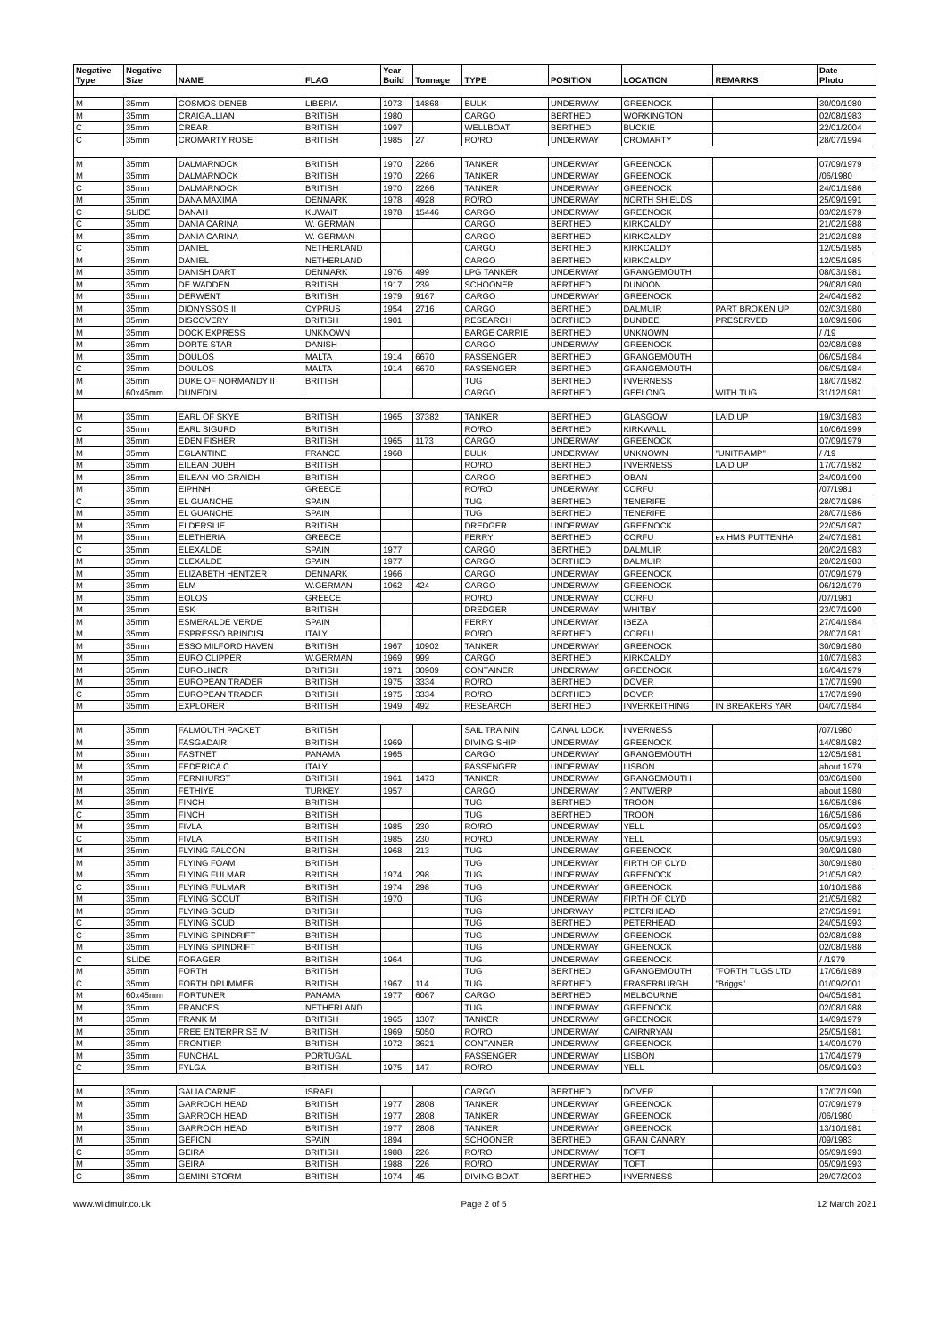| Negative Type | Negative Size | NAME | FLAG | Year Build | Tonnage | TYPE | POSITION | LOCATION | REMARKS | Date Photo |
| --- | --- | --- | --- | --- | --- | --- | --- | --- | --- | --- |
| M | 35mm | COSMOS DENEB | LIBERIA | 1973 | 14868 | BULK | UNDERWAY | GREENOCK | | 30/09/1980 |
| M | 35mm | CRAIGALLIAN | BRITISH | 1980 | | CARGO | BERTHED | WORKINGTON | | 02/08/1983 |
| C | 35mm | CREAR | BRITISH | 1997 | | WELLBOAT | BERTHED | BUCKIE | | 22/01/2004 |
| C | 35mm | CROMARTY ROSE | BRITISH | 1985 | 27 | RO/RO | UNDERWAY | CROMARTY | | 28/07/1994 |
| M | 35mm | DALMARNOCK | BRITISH | 1970 | 2266 | TANKER | UNDERWAY | GREENOCK | | 07/09/1979 |
| M | 35mm | DALMARNOCK | BRITISH | 1970 | 2266 | TANKER | UNDERWAY | GREENOCK | | /06/1980 |
| C | 35mm | DALMARNOCK | BRITISH | 1970 | 2266 | TANKER | UNDERWAY | GREENOCK | | 24/01/1986 |
| M | 35mm | DANA MAXIMA | DENMARK | 1978 | 4928 | RO/RO | UNDERWAY | NORTH SHIELDS | | 25/09/1991 |
| C | SLIDE | DANAH | KUWAIT | 1978 | 15446 | CARGO | UNDERWAY | GREENOCK | | 03/02/1979 |
| C | 35mm | DANIA CARINA | W. GERMAN | | | CARGO | BERTHED | KIRKCALDY | | 21/02/1988 |
| M | 35mm | DANIA CARINA | W. GERMAN | | | CARGO | BERTHED | KIRKCALDY | | 21/02/1988 |
| C | 35mm | DANIEL | NETHERLAND | | | CARGO | BERTHED | KIRKCALDY | | 12/05/1985 |
| M | 35mm | DANIEL | NETHERLAND | | | CARGO | BERTHED | KIRKCALDY | | 12/05/1985 |
| M | 35mm | DANISH DART | DENMARK | 1976 | 499 | LPG TANKER | UNDERWAY | GRANGEMOUTH | | 08/03/1981 |
| M | 35mm | DE WADDEN | BRITISH | 1917 | 239 | SCHOONER | BERTHED | DUNOON | | 29/08/1980 |
| M | 35mm | DERWENT | BRITISH | 1979 | 9167 | CARGO | UNDERWAY | GREENOCK | | 24/04/1982 |
| M | 35mm | DIONYSSOS II | CYPRUS | 1954 | 2716 | CARGO | BERTHED | DALMUIR | PART BROKEN UP | 02/03/1980 |
| M | 35mm | DISCOVERY | BRITISH | 1901 | | RESEARCH | BERTHED | DUNDEE | PRESERVED | 10/09/1986 |
| M | 35mm | DOCK EXPRESS | UNKNOWN | | | BARGE CARRIE | BERTHED | UNKNOWN | | / /19 |
| M | 35mm | DORTE STAR | DANISH | | | CARGO | UNDERWAY | GREENOCK | | 02/08/1988 |
| M | 35mm | DOULOS | MALTA | 1914 | 6670 | PASSENGER | BERTHED | GRANGEMOUTH | | 06/05/1984 |
| C | 35mm | DOULOS | MALTA | 1914 | 6670 | PASSENGER | BERTHED | GRANGEMOUTH | | 06/05/1984 |
| M | 35mm | DUKE OF NORMANDY II | BRITISH | | | TUG | BERTHED | INVERNESS | | 18/07/1982 |
| M | 60x45mm | DUNEDIN | | | | CARGO | BERTHED | GEELONG | WITH TUG | 31/12/1981 |
| M | 35mm | EARL OF SKYE | BRITISH | 1965 | 37382 | TANKER | BERTHED | GLASGOW | LAID UP | 19/03/1983 |
| C | 35mm | EARL SIGURD | BRITISH | | | RO/RO | BERTHED | KIRKWALL | | 10/06/1999 |
| M | 35mm | EDEN FISHER | BRITISH | 1965 | 1173 | CARGO | UNDERWAY | GREENOCK | | 07/09/1979 |
| M | 35mm | EGLANTINE | FRANCE | 1968 | | BULK | UNDERWAY | UNKNOWN | "UNITRAMP" | / /19 |
| M | 35mm | EILEAN DUBH | BRITISH | | | RO/RO | BERTHED | INVERNESS | LAID UP | 17/07/1982 |
| M | 35mm | EILEAN MO GRAIDH | BRITISH | | | CARGO | BERTHED | OBAN | | 24/09/1990 |
| M | 35mm | EIPHNH | GREECE | | | RO/RO | UNDERWAY | CORFU | | /07/1981 |
| C | 35mm | EL GUANCHE | SPAIN | | | TUG | BERTHED | TENERIFE | | 28/07/1986 |
| M | 35mm | EL GUANCHE | SPAIN | | | TUG | BERTHED | TENERIFE | | 28/07/1986 |
| M | 35mm | ELDERSLIE | BRITISH | | | DREDGER | UNDERWAY | GREENOCK | | 22/05/1987 |
| M | 35mm | ELETHERIA | GREECE | | | FERRY | BERTHED | CORFU | ex HMS PUTTENHA | 24/07/1981 |
| C | 35mm | ELEXALDE | SPAIN | 1977 | | CARGO | BERTHED | DALMUIR | | 20/02/1983 |
| M | 35mm | ELEXALDE | SPAIN | 1977 | | CARGO | BERTHED | DALMUIR | | 20/02/1983 |
| M | 35mm | ELIZABETH HENTZER | DENMARK | 1966 | | CARGO | UNDERWAY | GREENOCK | | 07/09/1979 |
| M | 35mm | ELM | W.GERMAN | 1962 | 424 | CARGO | UNDERWAY | GREENOCK | | 06/12/1979 |
| M | 35mm | EOLOS | GREECE | | | RO/RO | UNDERWAY | CORFU | | /07/1981 |
| M | 35mm | ESK | BRITISH | | | DREDGER | UNDERWAY | WHITBY | | 23/07/1990 |
| M | 35mm | ESMERALDE VERDE | SPAIN | | | FERRY | UNDERWAY | IBEZA | | 27/04/1984 |
| M | 35mm | ESPRESSO BRINDISI | ITALY | | | RO/RO | BERTHED | CORFU | | 28/07/1981 |
| M | 35mm | ESSO MILFORD HAVEN | BRITISH | 1967 | 10902 | TANKER | UNDERWAY | GREENOCK | | 30/09/1980 |
| M | 35mm | EURO CLIPPER | W.GERMAN | 1969 | 999 | CARGO | BERTHED | KIRKCALDY | | 10/07/1983 |
| M | 35mm | EUROLINER | BRITISH | 1971 | 30909 | CONTAINER | UNDERWAY | GREENOCK | | 16/04/1979 |
| M | 35mm | EUROPEAN TRADER | BRITISH | 1975 | 3334 | RO/RO | BERTHED | DOVER | | 17/07/1990 |
| C | 35mm | EUROPEAN TRADER | BRITISH | 1975 | 3334 | RO/RO | BERTHED | DOVER | | 17/07/1990 |
| M | 35mm | EXPLORER | BRITISH | 1949 | 492 | RESEARCH | BERTHED | INVERKEITHING | IN BREAKERS YAR | 04/07/1984 |
| M | 35mm | FALMOUTH PACKET | BRITISH | | | SAIL TRAININ | CANAL LOCK | INVERNESS | | /07/1980 |
| M | 35mm | FASGADAIR | BRITISH | 1969 | | DIVING SHIP | UNDERWAY | GREENOCK | | 14/08/1982 |
| M | 35mm | FASTNET | PANAMA | 1965 | | CARGO | UNDERWAY | GRANGEMOUTH | | 12/05/1981 |
| M | 35mm | FEDERICA C | ITALY | | | PASSENGER | UNDERWAY | LISBON | | about 1979 |
| M | 35mm | FERNHURST | BRITISH | 1961 | 1473 | TANKER | UNDERWAY | GRANGEMOUTH | | 03/06/1980 |
| M | 35mm | FETHIYE | TURKEY | 1957 | | CARGO | UNDERWAY | ? ANTWERP | | about 1980 |
| M | 35mm | FINCH | BRITISH | | | TUG | BERTHED | TROON | | 16/05/1986 |
| C | 35mm | FINCH | BRITISH | | | TUG | BERTHED | TROON | | 16/05/1986 |
| M | 35mm | FIVLA | BRITISH | 1985 | 230 | RO/RO | UNDERWAY | YELL | | 05/09/1993 |
| C | 35mm | FIVLA | BRITISH | 1985 | 230 | RO/RO | UNDERWAY | YELL | | 05/09/1993 |
| M | 35mm | FLYING FALCON | BRITISH | 1968 | 213 | TUG | UNDERWAY | GREENOCK | | 30/09/1980 |
| M | 35mm | FLYING FOAM | BRITISH | | | TUG | UNDERWAY | FIRTH OF CLYD | | 30/09/1980 |
| M | 35mm | FLYING FULMAR | BRITISH | 1974 | 298 | TUG | UNDERWAY | GREENOCK | | 21/05/1982 |
| C | 35mm | FLYING FULMAR | BRITISH | 1974 | 298 | TUG | UNDERWAY | GREENOCK | | 10/10/1988 |
| M | 35mm | FLYING SCOUT | BRITISH | 1970 | | TUG | UNDERWAY | FIRTH OF CLYD | | 21/05/1982 |
| M | 35mm | FLYING SCUD | BRITISH | | | TUG | UNDRWAY | PETERHEAD | | 27/05/1991 |
| C | 35mm | FLYING SCUD | BRITISH | | | TUG | BERTHED | PETERHEAD | | 24/05/1993 |
| C | 35mm | FLYING SPINDRIFT | BRITISH | | | TUG | UNDERWAY | GREENOCK | | 02/08/1988 |
| M | 35mm | FLYING SPINDRIFT | BRITISH | | | TUG | UNDERWAY | GREENOCK | | 02/08/1988 |
| C | SLIDE | FORAGER | BRITISH | 1964 | | TUG | UNDERWAY | GREENOCK | | / /1979 |
| M | 35mm | FORTH | BRITISH | | | TUG | BERTHED | GRANGEMOUTH | "FORTH TUGS LTD | 17/06/1989 |
| C | 35mm | FORTH DRUMMER | BRITISH | 1967 | 114 | TUG | BERTHED | FRASERBURGH | "Briggs" | 01/09/2001 |
| M | 60x45mm | FORTUNER | PANAMA | 1977 | 6067 | CARGO | BERTHED | MELBOURNE | | 04/05/1981 |
| M | 35mm | FRANCES | NETHERLAND | | | TUG | UNDERWAY | GREENOCK | | 02/08/1988 |
| M | 35mm | FRANK M | BRITISH | 1965 | 1307 | TANKER | UNDERWAY | GREENOCK | | 14/09/1979 |
| M | 35mm | FREE ENTERPRISE IV | BRITISH | 1969 | 5050 | RO/RO | UNDERWAY | CAIRNRYAN | | 25/05/1981 |
| M | 35mm | FRONTIER | BRITISH | 1972 | 3621 | CONTAINER | UNDERWAY | GREENOCK | | 14/09/1979 |
| M | 35mm | FUNCHAL | PORTUGAL | | | PASSENGER | UNDERWAY | LISBON | | 17/04/1979 |
| C | 35mm | FYLGA | BRITISH | 1975 | 147 | RO/RO | UNDERWAY | YELL | | 05/09/1993 |
| M | 35mm | GALIA CARMEL | ISRAEL | | | CARGO | BERTHED | DOVER | | 17/07/1990 |
| M | 35mm | GARROCH HEAD | BRITISH | 1977 | 2808 | TANKER | UNDERWAY | GREENOCK | | 07/09/1979 |
| M | 35mm | GARROCH HEAD | BRITISH | 1977 | 2808 | TANKER | UNDERWAY | GREENOCK | | /06/1980 |
| M | 35mm | GARROCH HEAD | BRITISH | 1977 | 2808 | TANKER | UNDERWAY | GREENOCK | | 13/10/1981 |
| M | 35mm | GEFION | SPAIN | 1894 | | SCHOONER | BERTHED | GRAN CANARY | | /09/1983 |
| C | 35mm | GEIRA | BRITISH | 1988 | 226 | RO/RO | UNDERWAY | TOFT | | 05/09/1993 |
| M | 35mm | GEIRA | BRITISH | 1988 | 226 | RO/RO | UNDERWAY | TOFT | | 05/09/1993 |
| C | 35mm | GEMINI STORM | BRITISH | 1974 | 45 | DIVING BOAT | BERTHED | INVERNESS | | 29/07/2003 |
www.wildmuir.co.uk Page 2 of 5 12 March 2021